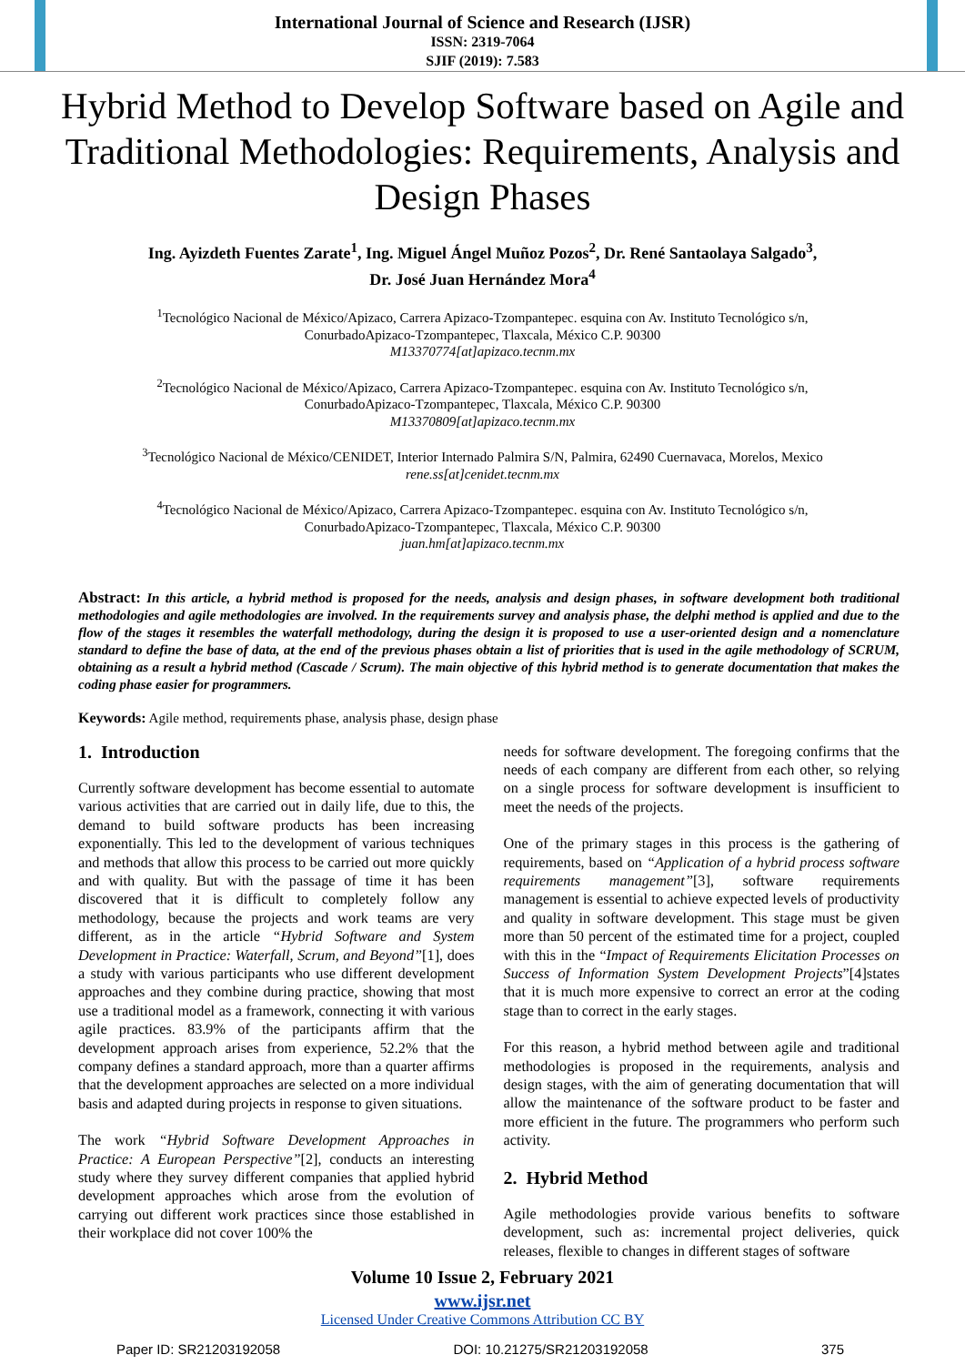International Journal of Science and Research (IJSR)
ISSN: 2319-7064
SJIF (2019): 7.583
Hybrid Method to Develop Software based on Agile and Traditional Methodologies: Requirements, Analysis and Design Phases
Ing. Ayizdeth Fuentes Zarate<sup>1</sup>, Ing. Miguel Ángel Muñoz Pozos<sup>2</sup>, Dr. René Santaolaya Salgado<sup>3</sup>,
Dr. José Juan Hernández Mora<sup>4</sup>
<sup>1</sup> Tecnológico Nacional de México/Apizaco, Carrera Apizaco-Tzompantepec. esquina con Av. Instituto Tecnológico s/n,
ConurbadoApizaco-Tzompantepec, Tlaxcala, México C.P. 90300
M13370774[at]apizaco.tecnm.mx
<sup>2</sup> Tecnológico Nacional de México/Apizaco, Carrera Apizaco-Tzompantepec. esquina con Av. Instituto Tecnológico s/n,
ConurbadoApizaco-Tzompantepec, Tlaxcala, México C.P. 90300
M13370809[at]apizaco.tecnm.mx
<sup>3</sup> Tecnológico Nacional de México/CENIDET, Interior Internado Palmira S/N, Palmira, 62490 Cuernavaca, Morelos, Mexico
rene.ss[at]cenidet.tecnm.mx
<sup>4</sup> Tecnológico Nacional de México/Apizaco, Carrera Apizaco-Tzompantepec. esquina con Av. Instituto Tecnológico s/n,
ConurbadoApizaco-Tzompantepec, Tlaxcala, México C.P. 90300
juan.hm[at]apizaco.tecnm.mx
Abstract: In this article, a hybrid method is proposed for the needs, analysis and design phases, in software development both traditional methodologies and agile methodologies are involved. In the requirements survey and analysis phase, the delphi method is applied and due to the flow of the stages it resembles the waterfall methodology, during the design it is proposed to use a user-oriented design and a nomenclature standard to define the base of data, at the end of the previous phases obtain a list of priorities that is used in the agile methodology of SCRUM, obtaining as a result a hybrid method (Cascade / Scrum). The main objective of this hybrid method is to generate documentation that makes the coding phase easier for programmers.
Keywords: Agile method, requirements phase, analysis phase, design phase
1. Introduction
Currently software development has become essential to automate various activities that are carried out in daily life, due to this, the demand to build software products has been increasing exponentially. This led to the development of various techniques and methods that allow this process to be carried out more quickly and with quality. But with the passage of time it has been discovered that it is difficult to completely follow any methodology, because the projects and work teams are very different, as in the article “Hybrid Software and System Development in Practice: Waterfall, Scrum, and Beyond”[1], does a study with various participants who use different development approaches and they combine during practice, showing that most use a traditional model as a framework, connecting it with various agile practices. 83.9% of the participants affirm that the development approach arises from experience, 52.2% that the company defines a standard approach, more than a quarter affirms that the development approaches are selected on a more individual basis and adapted during projects in response to given situations.
The work “Hybrid Software Development Approaches in Practice: A European Perspective”[2], conducts an interesting study where they survey different companies that applied hybrid development approaches which arose from the evolution of carrying out different work practices since those established in their workplace did not cover 100% the
needs for software development. The foregoing confirms that the needs of each company are different from each other, so relying on a single process for software development is insufficient to meet the needs of the projects.
One of the primary stages in this process is the gathering of requirements, based on “Application of a hybrid process software requirements management”[3], software requirements management is essential to achieve expected levels of productivity and quality in software development. This stage must be given more than 50 percent of the estimated time for a project, coupled with this in the “Impact of Requirements Elicitation Processes on Success of Information System Development Projects”[4]states that it is much more expensive to correct an error at the coding stage than to correct in the early stages.
For this reason, a hybrid method between agile and traditional methodologies is proposed in the requirements, analysis and design stages, with the aim of generating documentation that will allow the maintenance of the software product to be faster and more efficient in the future. The programmers who perform such activity.
2. Hybrid Method
Agile methodologies provide various benefits to software development, such as: incremental project deliveries, quick releases, flexible to changes in different stages of software
Volume 10 Issue 2, February 2021
www.ijsr.net
Licensed Under Creative Commons Attribution CC BY
Paper ID: SR21203192058 DOI: 10.21275/SR21203192058 375